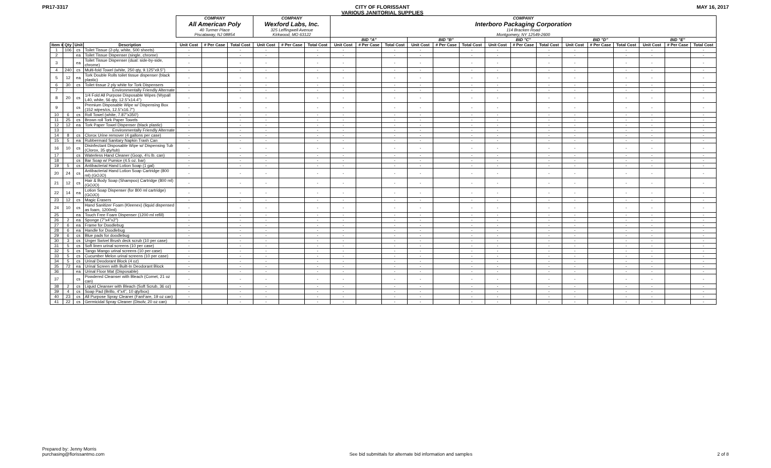PR17-3317 CITY OF FLORISSANT
VARIOUS JANITORIAL SUPPLIES MAY 16, 2017
| | | | | COMPANY All American Poly 40 Turmer Place Piscataway, NJ 08854 | | | COMPANY Wexford Labs, Inc. 325 Leffingwell Avenue Kirkwood, MO 63122 | | | COMPANY Interboro Packaging Corporation 114 Bracken Road Montgomery, NY 12549-2600 | | | | | | | | | | | | | | |
| | | | | | | | | | | BID "A" | | | BID "B" | | | BID "C" | | | BID "D" | | | BID "E" | | |
| Item # | Qty | Unit | Description | Unit Cost | # Per Case | Total Cost | Unit Cost | # Per Case | Total Cost | Unit Cost | # Per Case | Total Cost | Unit Cost | # Per Case | Total Cost | Unit Cost | # Per Case | Total Cost | Unit Cost | # Per Case | Total Cost | Unit Cost | # Per Case | Total Cost |
| 1 | 106 | cs | Toilet Tissue (2-ply, white, 500 sheets) | - | | - | - | | - | - | | - | - | | - | - | | - | - | | - | - | | - |
| 2 | | ea | Toilet Tissue Dispenser (single, chrome) | - | | - | - | | - | - | | - | - | | - | - | | - | - | | - | - | | - |
| 3 | | ea | Toilet Tissue Dispenser (dual: side-by-side, chrome) | - | | - | - | | - | - | | - | - | | - | - | | - | - | | - | - | | - |
| 4 | 240 | cs | Multi-fold Towel (white, 250 qty, 9.125"x9.5") | - | | - | - | | - | - | | - | - | | - | - | | - | - | | - | - | | - |
| 5 | 12 | ea | Tork Double Rolls toilet tissue dispenser (black plastic) | - | | - | - | | - | - | | - | - | | - | - | | - | - | | - | - | | - |
| 6 | 30 | cs | Toilet tissue 2 ply white for Tork Dispensers | - | | - | - | | - | - | | - | - | | - | - | | - | - | | - | - | | - |
| 7 | | | Environmentally Friendly Alternate | - | | - | - | | - | - | | - | - | | - | - | | - | - | | - | - | | - |
| 8 | 20 | cs | 1/4 Fold All Purpose Disposable Wipes (Wypall L40, white, 56 qty, 12.5"x14.4") | - | | - | - | | - | - | | - | - | | - | - | | - | - | | - | - | | - |
| 9 | | cs | Premium Disposable Wipe w/ Dispensing Box (152 wipes/cs, 12.5"x16.7") | - | | - | - | | - | - | | - | - | | - | - | | - | - | | - | - | | - |
| 10 | 6 | cs | Roll Towel (white, 7.87"x350') | - | | - | - | | - | - | | - | - | | - | - | | - | - | | - | - | | - |
| 11 | 25 | cs | Brown roll Tork Paper Towels | - | | - | - | | - | - | | - | - | | - | - | | - | - | | - | - | | - |
| 12 | 12 | ea | Tork Paper Towel Dispenser (black plastic) | - | | - | - | | - | - | | - | - | | - | - | | - | - | | - | - | | - |
| 13 | | | Environmentally Friendly Alternate | - | | - | - | | - | - | | - | - | | - | - | | - | - | | - | - | | - |
| 14 | 8 | cs | Clorox Urine remover (4 gallons per case) | - | | - | - | | - | - | | - | - | | - | - | | - | - | | - | - | | - |
| 15 | 5 | ea | Rubbermaid Sanitary Napkin Trash Can | - | | - | - | | - | - | | - | - | | - | - | | - | - | | - | - | | - |
| 16 | 10 | cs | Disinfectant Disposable Wipe w/ Dispensing Tub (Clorox, 35 qty/tub) | - | | - | - | | - | - | | - | - | | - | - | | - | - | | - | - | | - |
| 17 | | cs | Waterless Hand Cleaner (Goop, 4½ lb. can) | - | | - | - | | - | - | | - | - | | - | - | | - | - | | - | - | | - |
| 18 | | cs | Bar Soap w/ Pumice (4.5 oz. bar) | - | | - | - | | - | - | | - | - | | - | - | | - | - | | - | - | | - |
| 19 | 5 | cs | Antibacterial Hand Lotion Soap (1 gal) | - | | - | - | | - | - | | - | - | | - | - | | - | - | | - | - | | - |
| 20 | 24 | cs | Antibacterial Hand Lotion Soap Cartridge (800 ml) (GOJO) | - | | - | - | | - | - | | - | - | | - | - | | - | - | | - | - | | - |
| 21 | 12 | cs | Hair & Body Soap (Shampoo) Cartridge (800 ml) (GOJO) | - | | - | - | | - | - | | - | - | | - | - | | - | - | | - | - | | - |
| 22 | 14 | ea | Lotion Soap Dispenser (for 800 ml cartridge) (GOJO) | - | | - | - | | - | - | | - | - | | - | - | | - | - | | - | - | | - |
| 23 | 12 | cs | Magic Erasers | - | | - | - | | - | - | | - | - | | - | - | | - | - | | - | - | | - |
| 24 | 10 | cs | Hand Sanitizer Foam (Kleenex) (liquid dispensed as foam, 1200ml) | - | | - | - | | - | - | | - | - | | - | - | | - | - | | - | - | | - |
| 25 | | ea | Touch Free Foam Dispenser (1200 ml refill) | - | | - | - | | - | - | | - | - | | - | - | | - | - | | - | - | | - |
| 26 | 2 | ea | Sponge (7"x4"x2") | - | | - | - | | - | - | | - | - | | - | - | | - | - | | - | - | | - |
| 27 | 6 | ea | Frame for Doodlebug | - | | - | - | | - | - | | - | - | | - | - | | - | - | | - | - | | - |
| 28 | 6 | ea | Handle for Doodlebug | - | | - | - | | - | - | | - | - | | - | - | | - | - | | - | - | | - |
| 29 | 6 | cs | Blue pads for doodlebug | - | | - | - | | - | - | | - | - | | - | - | | - | - | | - | - | | - |
| 30 | 3 | cs | Unger Swivel Brush deck scrub (10 per case) | - | | - | - | | - | - | | - | - | | - | - | | - | - | | - | - | | - |
| 31 | 5 | cs | Soft linen urinal screens (10 per case) | - | | - | - | | - | - | | - | - | | - | - | | - | - | | - | - | | - |
| 32 | 5 | cs | Tango Mango urinal screens (10 per case) | - | | - | - | | - | - | | - | - | | - | - | | - | - | | - | - | | - |
| 33 | 5 | cs | Cucumber Melon urinal screens (10 per case) | - | | - | - | | - | - | | - | - | | - | - | | - | - | | - | - | | - |
| 34 | 5 | cs | Urinal Deodorant Block (4 oz) | - | | - | - | | - | - | | - | - | | - | - | | - | - | | - | - | | - |
| 35 | 72 | ea | Urinal Screen with Built-In Deodorant Block | - | | - | - | | - | - | | - | - | | - | - | | - | - | | - | - | | - |
| 36 | | ea | Urinal Floor Mat (Disposable) | - | | - | - | | - | - | | - | - | | - | - | | - | - | | - | - | | - |
| 37 | | cs | Powdered Cleanser with Bleach (Comet, 21 oz can) | - | | - | - | | - | - | | - | - | | - | - | | - | - | | - | - | | - |
| 38 | 2 | cs | Liquid Cleanser with Bleach (Soft Scrub, 36 oz) | - | | - | - | | - | - | | - | - | | - | - | | - | - | | - | - | | - |
| 39 | 4 | cs | Soap Pad (Brillo, 4"x4", 10 qty/box) | - | | - | - | | - | - | | - | - | | - | - | | - | - | | - | - | | - |
| 40 | 23 | cs | All Purpose Spray Cleaner (FanFare, 19 oz can) | - | | - | - | | - | - | | - | - | | - | - | | - | - | | - | - | | - |
| 41 | 22 | cs | Germicidal Spray Cleaner (Disolv, 20 oz can) | - | | - | - | | - | - | | - | - | | - | - | | - | - | | - | - | | - |
Prepared by: Jenny Morris
purchasing@florissantmo.com See bid submittals for alternate bid information and samples 2 of 8